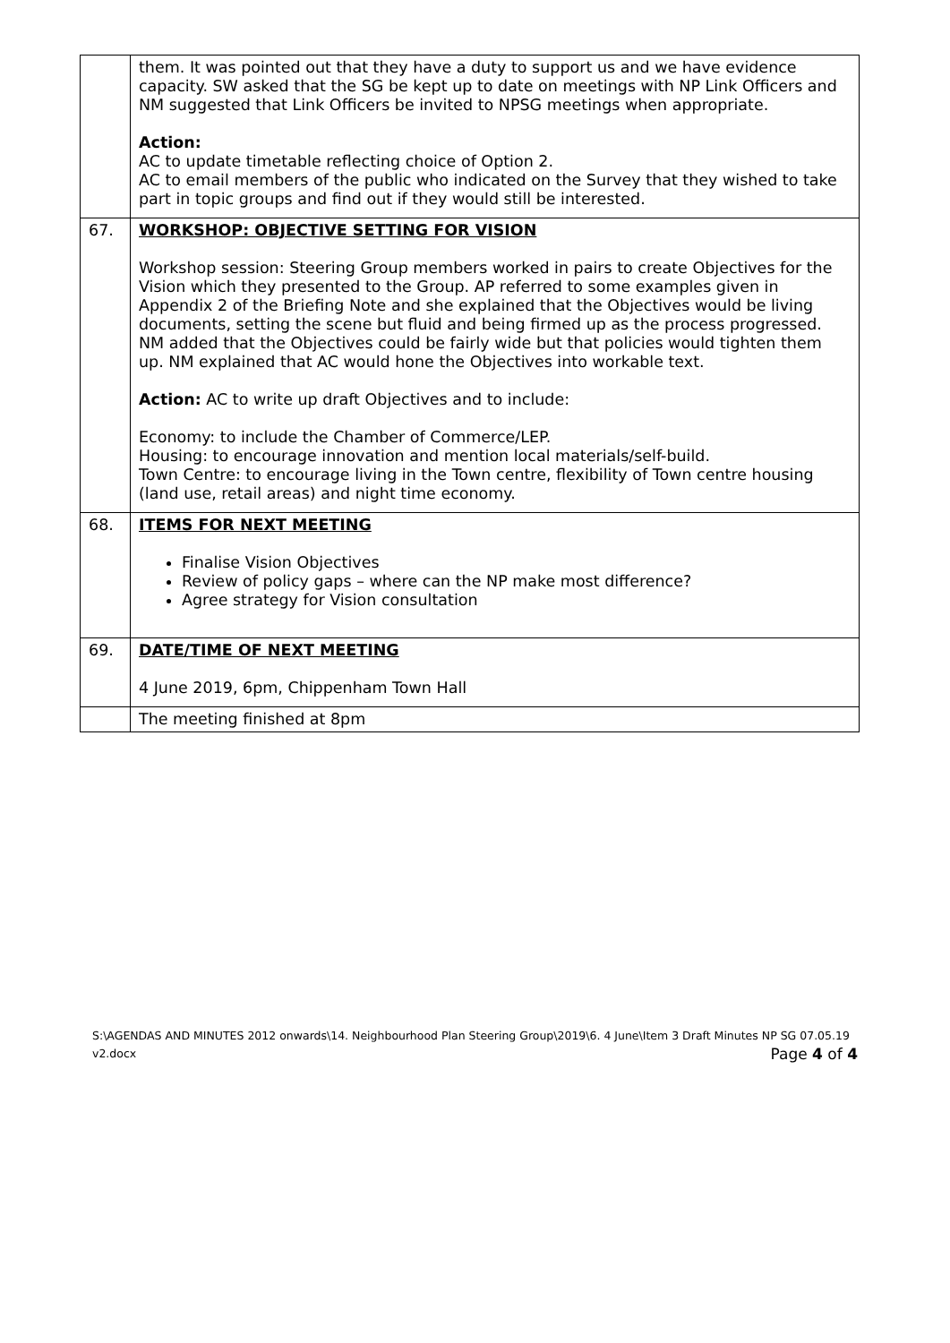| | them. It was pointed out that they have a duty to support us and we have evidence capacity. SW asked that the SG be kept up to date on meetings with NP Link Officers and NM suggested that Link Officers be invited to NPSG meetings when appropriate. Action: AC to update timetable reflecting choice of Option 2. AC to email members of the public who indicated on the Survey that they wished to take part in topic groups and find out if they would still be interested. |
| 67. | WORKSHOP: OBJECTIVE SETTING FOR VISION Workshop session: Steering Group members worked in pairs to create Objectives for the Vision which they presented to the Group. AP referred to some examples given in Appendix 2 of the Briefing Note and she explained that the Objectives would be living documents, setting the scene but fluid and being firmed up as the process progressed. NM added that the Objectives could be fairly wide but that policies would tighten them up. NM explained that AC would hone the Objectives into workable text. Action: AC to write up draft Objectives and to include: Economy: to include the Chamber of Commerce/LEP. Housing: to encourage innovation and mention local materials/self-build. Town Centre: to encourage living in the Town centre, flexibility of Town centre housing (land use, retail areas) and night time economy. |
| 68. | ITEMS FOR NEXT MEETING Finalise Vision Objectives Review of policy gaps – where can the NP make most difference? Agree strategy for Vision consultation |
| 69. | DATE/TIME OF NEXT MEETING 4 June 2019, 6pm, Chippenham Town Hall |
| | The meeting finished at 8pm |
S:\AGENDAS AND MINUTES 2012 onwards\14. Neighbourhood Plan Steering Group\2019\6. 4 June\Item 3 Draft Minutes NP SG 07.05.19 v2.docx Page 4 of 4